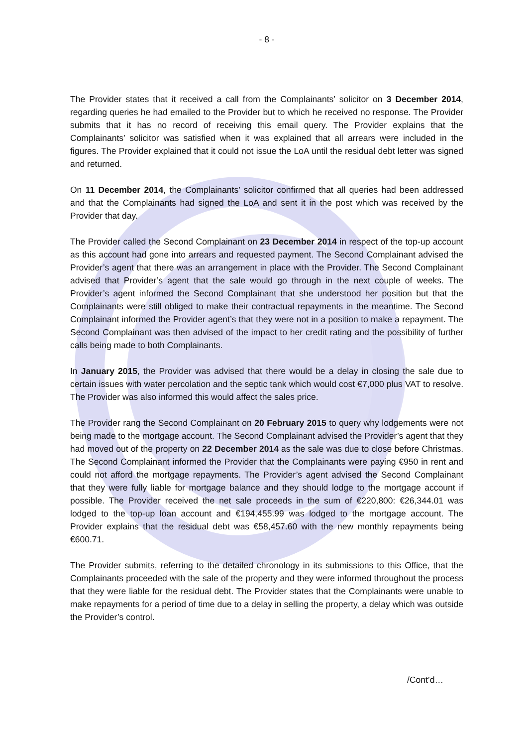- 8 -
The Provider states that it received a call from the Complainants’ solicitor on 3 December 2014, regarding queries he had emailed to the Provider but to which he received no response. The Provider submits that it has no record of receiving this email query. The Provider explains that the Complainants’ solicitor was satisfied when it was explained that all arrears were included in the figures. The Provider explained that it could not issue the LoA until the residual debt letter was signed and returned.
On 11 December 2014, the Complainants’ solicitor confirmed that all queries had been addressed and that the Complainants had signed the LoA and sent it in the post which was received by the Provider that day.
The Provider called the Second Complainant on 23 December 2014 in respect of the top-up account as this account had gone into arrears and requested payment. The Second Complainant advised the Provider’s agent that there was an arrangement in place with the Provider. The Second Complainant advised that Provider’s agent that the sale would go through in the next couple of weeks. The Provider’s agent informed the Second Complainant that she understood her position but that the Complainants were still obliged to make their contractual repayments in the meantime. The Second Complainant informed the Provider agent’s that they were not in a position to make a repayment. The Second Complainant was then advised of the impact to her credit rating and the possibility of further calls being made to both Complainants.
In January 2015, the Provider was advised that there would be a delay in closing the sale due to certain issues with water percolation and the septic tank which would cost €7,000 plus VAT to resolve. The Provider was also informed this would affect the sales price.
The Provider rang the Second Complainant on 20 February 2015 to query why lodgements were not being made to the mortgage account. The Second Complainant advised the Provider’s agent that they had moved out of the property on 22 December 2014 as the sale was due to close before Christmas. The Second Complainant informed the Provider that the Complainants were paying €950 in rent and could not afford the mortgage repayments. The Provider’s agent advised the Second Complainant that they were fully liable for mortgage balance and they should lodge to the mortgage account if possible. The Provider received the net sale proceeds in the sum of €220,800: €26,344.01 was lodged to the top-up loan account and €194,455.99 was lodged to the mortgage account. The Provider explains that the residual debt was €58,457.60 with the new monthly repayments being €600.71.
The Provider submits, referring to the detailed chronology in its submissions to this Office, that the Complainants proceeded with the sale of the property and they were informed throughout the process that they were liable for the residual debt. The Provider states that the Complainants were unable to make repayments for a period of time due to a delay in selling the property, a delay which was outside the Provider’s control.
/Cont’d…